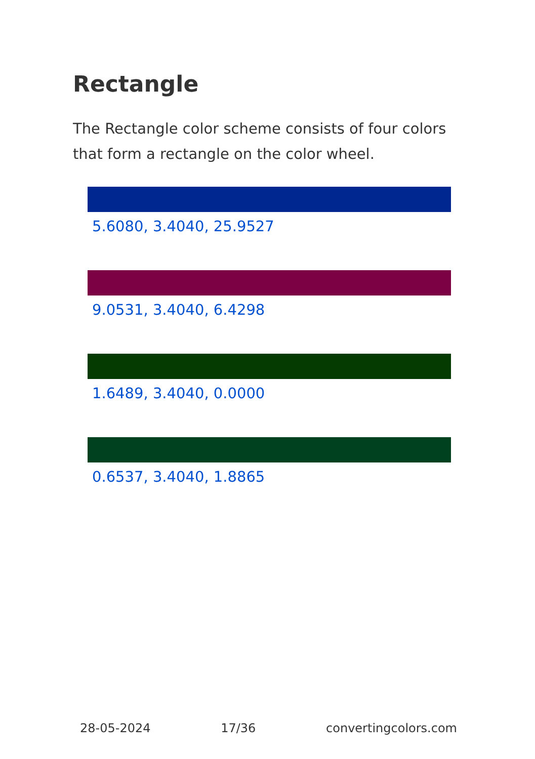Rectangle
The Rectangle color scheme consists of four colors that form a rectangle on the color wheel.
5.6080, 3.4040, 25.9527
9.0531, 3.4040, 6.4298
1.6489, 3.4040, 0.0000
0.6537, 3.4040, 1.8865
28-05-2024 17/36 convertingcolors.com